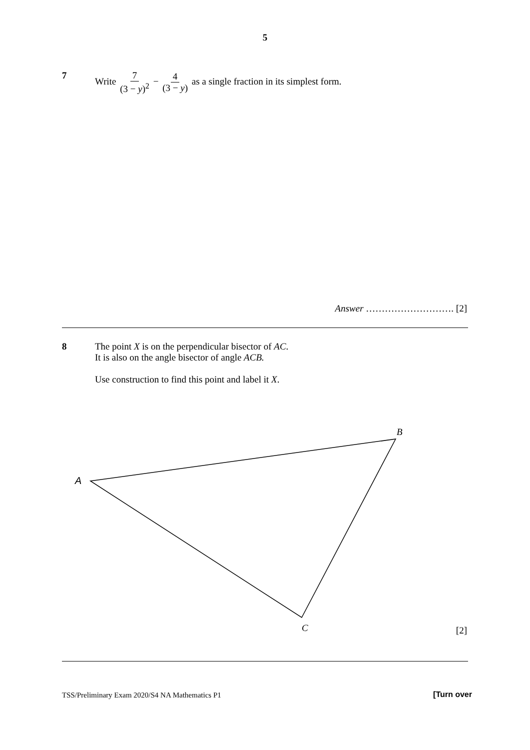5
7 Write 7 (3 − y)<sup>2</sup> − 4 (3 − y) as a single fraction in its simplest form.
Answer ………………………. [2]
8 The point X is on the perpendicular bisector of AC.
It is also on the angle bisector of angle ACB.
Use construction to find this point and label it X.
A
B
C
[2]
TSS/Preliminary Exam 2020/S4 NA Mathematics P1
[Turn over